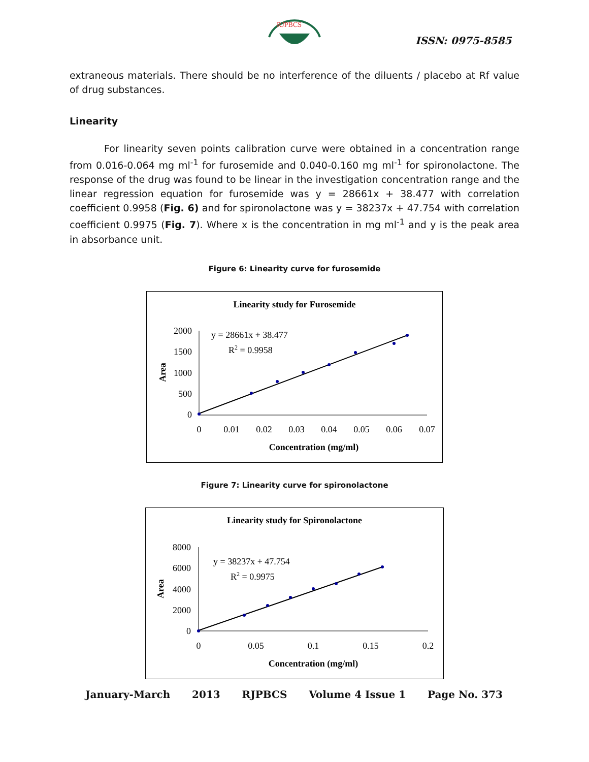RJPBCS
ISSN: 0975-8585
extraneous materials. There should be no interference of the diluents / placebo at Rf value of drug substances.
Linearity
For linearity seven points calibration curve were obtained in a concentration range from 0.016-0.064 mg ml<sup>-1</sup> for furosemide and 0.040-0.160 mg ml<sup>-1</sup> for spironolactone. The response of the drug was found to be linear in the investigation concentration range and the linear regression equation for furosemide was y = 28661x + 38.477 with correlation coefficient 0.9958 (Fig. 6) and for spironolactone was y = 38237x + 47.754 with correlation coefficient 0.9975 (Fig. 7). Where x is the concentration in mg ml<sup>-1</sup> and y is the peak area in absorbance unit.
Figure 6: Linearity curve for furosemide
Linearity study for Furosemide
2000
1500
1000
500
0
0
0.01
0.02
0.03
0.04
0.05
0.06
0.07
Area
Concentration (mg/ml)
y = 28661x + 38.477
R2 = 0.9958
Figure 7: Linearity curve for spironolactone
Linearity study for Spironolactone
8000
6000
4000
2000
0
0
0.05
0.1
0.15
0.2
Area
Concentration (mg/ml)
y = 38237x + 47.754
R2 = 0.9975
January-March 2013 RJPBCS Volume 4 Issue 1 Page No. 373